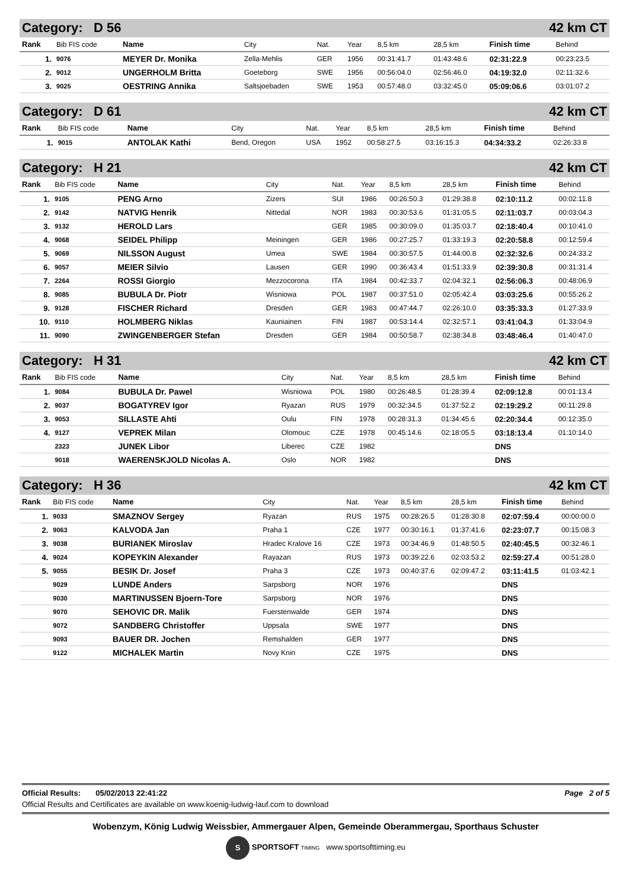| Category: D 56 | | | 42 km CT | | | | | | |
| Rank | Bib FIS code | Name | City | Nat. | Year | 8,5 km | 28,5 km | Finish time | Behind |
| 1. | 9076 | MEYER Dr. Monika | Zella-Mehlis | GER | 1956 | 00:31:41.7 | 01:43:48.6 | 02:31:22.9 | 00:23:23.5 |
| 2. | 9012 | UNGERHOLM Britta | Goeteborg | SWE | 1956 | 00:56:04.0 | 02:56:46.0 | 04:19:32.0 | 02:11:32.6 |
| 3. | 9025 | OESTRING Annika | Saltsjoebaden | SWE | 1953 | 00:57:48.0 | 03:32:45.0 | 05:09:06.6 | 03:01:07.2 |
| Category: D 61 | | | 42 km CT | | | | | | |
| Rank | Bib FIS code | Name | City | Nat. | Year | 8,5 km | 28,5 km | Finish time | Behind |
| 1. | 9015 | ANTOLAK Kathi | Bend, Oregon | USA | 1952 | 00:58:27.5 | 03:16:15.3 | 04:34:33.2 | 02:26:33.8 |
| Category: H 21 | | | 42 km CT | | | | | | |
| Rank | Bib FIS code | Name | City | Nat. | Year | 8,5 km | 28,5 km | Finish time | Behind |
| 1. | 9105 | PENG Arno | Zizers | SUI | 1986 | 00:26:50.3 | 01:29:38.8 | 02:10:11.2 | 00:02:11.8 |
| 2. | 9142 | NATVIG Henrik | Nittedal | NOR | 1983 | 00:30:53.6 | 01:31:05.5 | 02:11:03.7 | 00:03:04.3 |
| 3. | 9132 | HEROLD Lars | | GER | 1985 | 00:30:09.0 | 01:35:03.7 | 02:18:40.4 | 00:10:41.0 |
| 4. | 9068 | SEIDEL Philipp | Meiningen | GER | 1986 | 00:27:25.7 | 01:33:19.3 | 02:20:58.8 | 00:12:59.4 |
| 5. | 9069 | NILSSON August | Umea | SWE | 1984 | 00:30:57.5 | 01:44:00.8 | 02:32:32.6 | 00:24:33.2 |
| 6. | 9057 | MEIER Silvio | Lausen | GER | 1990 | 00:36:43.4 | 01:51:33.9 | 02:39:30.8 | 00:31:31.4 |
| 7. | 2264 | ROSSI Giorgio | Mezzocorona | ITA | 1984 | 00:42:33.7 | 02:04:32.1 | 02:56:06.3 | 00:48:06.9 |
| 8. | 9085 | BUBULA Dr. Piotr | Wisniowa | POL | 1987 | 00:37:51.0 | 02:05:42.4 | 03:03:25.6 | 00:55:26.2 |
| 9. | 9128 | FISCHER Richard | Dresden | GER | 1983 | 00:47:44.7 | 02:26:10.0 | 03:35:33.3 | 01:27:33.9 |
| 10. | 9110 | HOLMBERG Niklas | Kauniainen | FIN | 1987 | 00:53:14.4 | 02:32:57.1 | 03:41:04.3 | 01:33:04.9 |
| 11. | 9090 | ZWINGENBERGER Stefan | Dresden | GER | 1984 | 00:50:58.7 | 02:38:34.8 | 03:48:46.4 | 01:40:47.0 |
| Category: H 31 | | | 42 km CT | | | | | | |
| Rank | Bib FIS code | Name | City | Nat. | Year | 8,5 km | 28,5 km | Finish time | Behind |
| 1. | 9084 | BUBULA Dr. Pawel | Wisniowa | POL | 1980 | 00:26:48.5 | 01:28:39.4 | 02:09:12.8 | 00:01:13.4 |
| 2. | 9037 | BOGATYREV Igor | Ryazan | RUS | 1979 | 00:32:34.5 | 01:37:52.2 | 02:19:29.2 | 00:11:29.8 |
| 3. | 9053 | SILLASTE Ahti | Oulu | FIN | 1978 | 00:28:31.3 | 01:34:45.6 | 02:20:34.4 | 00:12:35.0 |
| 4. | 9127 | VEPREK Milan | Olomouc | CZE | 1978 | 00:45:14.6 | 02:18:05.5 | 03:18:13.4 | 01:10:14.0 |
| | 2323 | JUNEK Libor | Liberec | CZE | 1982 | | | DNS | |
| | 9018 | WAERENSKJOLD Nicolas A. | Oslo | NOR | 1982 | | | DNS | |
| Category: H 36 | | | 42 km CT | | | | | | |
| Rank | Bib FIS code | Name | City | Nat. | Year | 8,5 km | 28,5 km | Finish time | Behind |
| 1. | 9033 | SMAZNOV Sergey | Ryazan | RUS | 1975 | 00:28:26.5 | 01:28:30.8 | 02:07:59.4 | 00:00:00.0 |
| 2. | 9063 | KALVODA Jan | Praha 1 | CZE | 1977 | 00:30:16.1 | 01:37:41.6 | 02:23:07.7 | 00:15:08.3 |
| 3. | 9038 | BURIANEK Miroslav | Hradec Kralove 16 | CZE | 1973 | 00:34:46.9 | 01:48:50.5 | 02:40:45.5 | 00:32:46.1 |
| 4. | 9024 | KOPEYKIN Alexander | Rayazan | RUS | 1973 | 00:39:22.6 | 02:03:53.2 | 02:59:27.4 | 00:51:28.0 |
| 5. | 9055 | BESIK Dr. Josef | Praha 3 | CZE | 1973 | 00:40:37.6 | 02:09:47.2 | 03:11:41.5 | 01:03:42.1 |
| | 9029 | LUNDE Anders | Sarpsborg | NOR | 1976 | | | DNS | |
| | 9030 | MARTINUSSEN Bjoern-Tore | Sarpsborg | NOR | 1976 | | | DNS | |
| | 9070 | SEHOVIC DR. Malik | Fuerstenwalde | GER | 1974 | | | DNS | |
| | 9072 | SANDBERG Christoffer | Uppsala | SWE | 1977 | | | DNS | |
| | 9093 | BAUER DR. Jochen | Remshalden | GER | 1977 | | | DNS | |
| | 9122 | MICHALEK Martin | Novy Knin | CZE | 1975 | | | DNS | |
Official Results: 05/02/2013 22:41:22 Page 2 of 5
Official Results and Certificates are available on www.koenig-ludwig-lauf.com to download
Wobenzym, König Ludwig Weissbier, Ammergauer Alpen, Gemeinde Oberammergau, Sporthaus Schuster
S SPORTSOFT TIMING www.sportsofttiming.eu